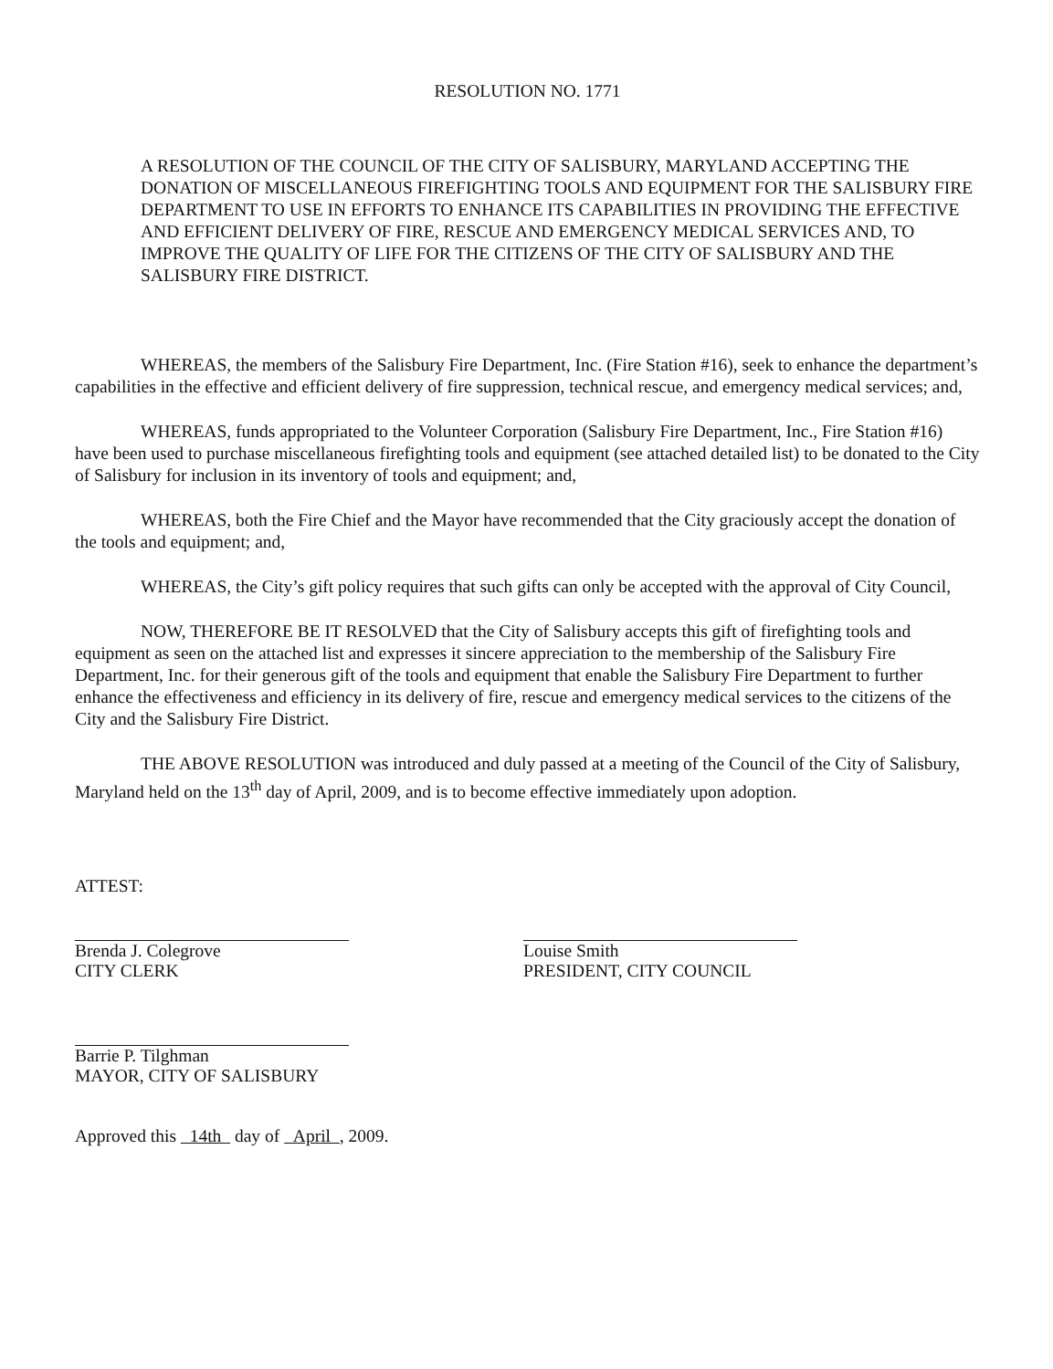RESOLUTION NO. 1771
A RESOLUTION OF THE COUNCIL OF THE CITY OF SALISBURY, MARYLAND ACCEPTING THE DONATION OF MISCELLANEOUS FIREFIGHTING TOOLS AND EQUIPMENT FOR THE SALISBURY FIRE DEPARTMENT TO USE IN EFFORTS TO ENHANCE ITS CAPABILITIES IN PROVIDING THE EFFECTIVE AND EFFICIENT DELIVERY OF FIRE, RESCUE AND EMERGENCY MEDICAL SERVICES AND, TO IMPROVE THE QUALITY OF LIFE FOR THE CITIZENS OF THE CITY OF SALISBURY AND THE SALISBURY FIRE DISTRICT.
WHEREAS, the members of the Salisbury Fire Department, Inc. (Fire Station #16), seek to enhance the department’s capabilities in the effective and efficient delivery of fire suppression, technical rescue, and emergency medical services; and,
WHEREAS, funds appropriated to the Volunteer Corporation (Salisbury Fire Department, Inc., Fire Station #16) have been used to purchase miscellaneous firefighting tools and equipment (see attached detailed list) to be donated to the City of Salisbury for inclusion in its inventory of tools and equipment; and,
WHEREAS, both the Fire Chief and the Mayor have recommended that the City graciously accept the donation of the tools and equipment; and,
WHEREAS, the City’s gift policy requires that such gifts can only be accepted with the approval of City Council,
NOW, THEREFORE BE IT RESOLVED that the City of Salisbury accepts this gift of firefighting tools and equipment as seen on the attached list and expresses it sincere appreciation to the membership of the Salisbury Fire Department, Inc. for their generous gift of the tools and equipment that enable the Salisbury Fire Department to further enhance the effectiveness and efficiency in its delivery of fire, rescue and emergency medical services to the citizens of the City and the Salisbury Fire District.
THE ABOVE RESOLUTION was introduced and duly passed at a meeting of the Council of the City of Salisbury, Maryland held on the 13<sup>th</sup> day of April, 2009, and is to become effective immediately upon adoption.
ATTEST:
Brenda J. Colegrove
CITY CLERK
Barrie P. Tilghman
MAYOR, CITY OF SALISBURY
Approved this 14th day of April , 2009.
Louise Smith
PRESIDENT, CITY COUNCIL